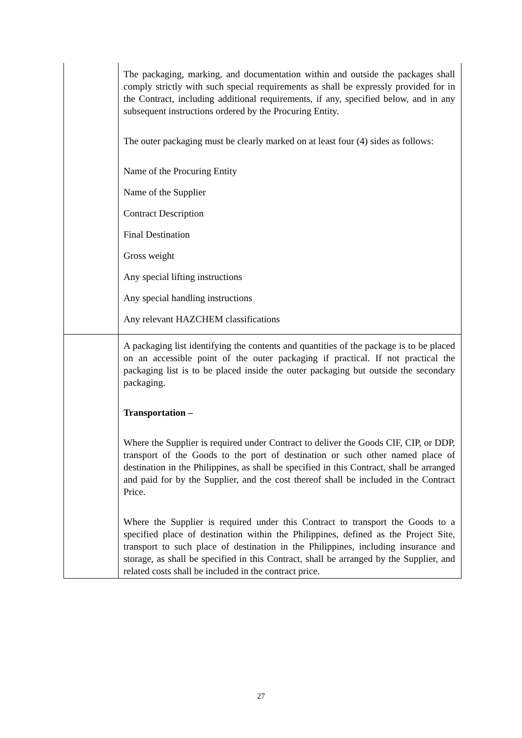| | The packaging, marking, and documentation within and outside the packages shall comply strictly with such special requirements as shall be expressly provided for in the Contract, including additional requirements, if any, specified below, and in any subsequent instructions ordered by the Procuring Entity. The outer packaging must be clearly marked on at least four (4) sides as follows: Name of the Procuring Entity Name of the Supplier Contract Description Final Destination Gross weight Any special lifting instructions Any special handling instructions Any relevant HAZCHEM classifications |
| | A packaging list identifying the contents and quantities of the package is to be placed on an accessible point of the outer packaging if practical. If not practical the packaging list is to be placed inside the outer packaging but outside the secondary packaging. Transportation – Where the Supplier is required under Contract to deliver the Goods CIF, CIP, or DDP, transport of the Goods to the port of destination or such other named place of destination in the Philippines, as shall be specified in this Contract, shall be arranged and paid for by the Supplier, and the cost thereof shall be included in the Contract Price. Where the Supplier is required under this Contract to transport the Goods to a specified place of destination within the Philippines, defined as the Project Site, transport to such place of destination in the Philippines, including insurance and storage, as shall be specified in this Contract, shall be arranged by the Supplier, and related costs shall be included in the contract price. |
27